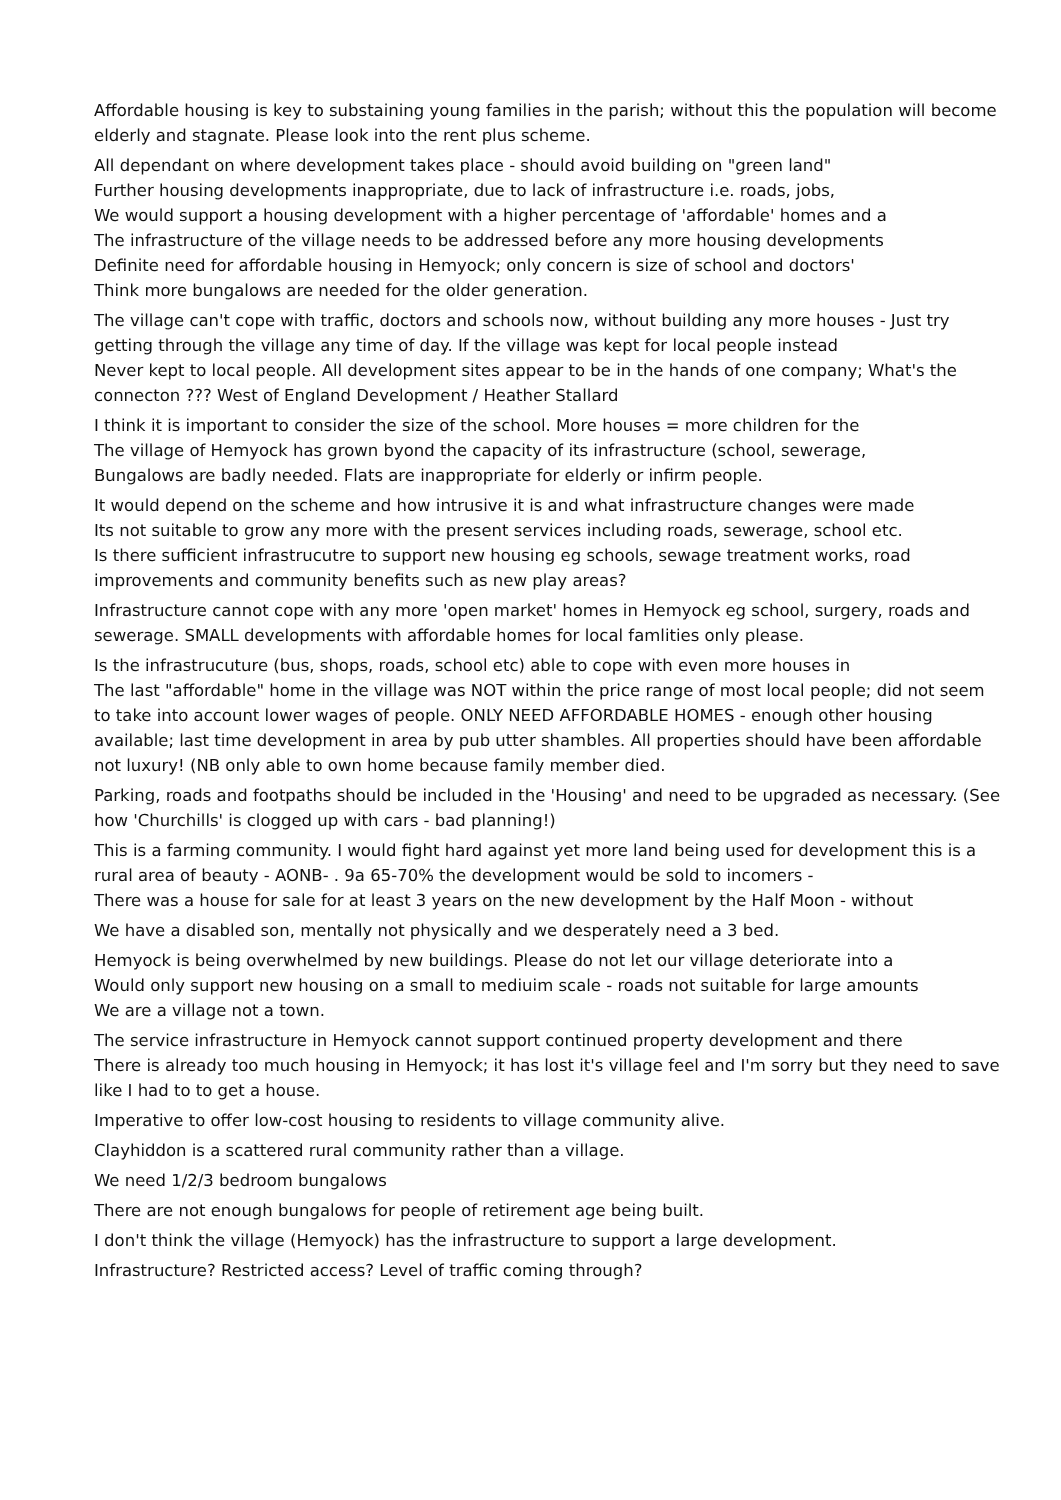Affordable housing is key to substaining young families in the parish; without this the population will become elderly and stagnate. Please look into the rent plus scheme.
All dependant on where development takes place - should avoid building on "green land"
Further housing developments inappropriate, due to lack of infrastructure i.e. roads, jobs,
We would support a housing development with a higher percentage of 'affordable' homes and a
The infrastructure of the village needs to be addressed before any more housing developments
Definite need for affordable housing in Hemyock; only concern is size of school and doctors'
Think more bungalows are needed for the older generation.
The village can't cope with traffic, doctors and schools now, without building any more houses - Just try getting through the village any time of day. If the village was kept for local people instead
Never kept to local people. All development sites appear to be in the hands of one company; What's the connecton ??? West of England Development / Heather Stallard
I think it is important to consider the size of the school. More houses = more children for the
The village of Hemyock has grown byond the capacity of its infrastructure (school, sewerage,
Bungalows are badly needed. Flats are inappropriate for elderly or infirm people.
It would depend on the scheme and how intrusive it is and what infrastructure changes were made
Its not suitable to grow any more with the present services including roads, sewerage, school etc.
Is there sufficient infrastrucutre to support new housing eg schools, sewage treatment works, road improvements and community benefits such as new play areas?
Infrastructure cannot cope with any more 'open market' homes in Hemyock eg school, surgery, roads and sewerage. SMALL developments with affordable homes for local famlities only please.
Is the infrastrucuture (bus, shops, roads, school etc) able to cope with even more houses in
The last "affordable" home in the village was NOT within the price range of most local people; did not seem to take into account lower wages of people. ONLY NEED AFFORDABLE HOMES - enough other housing available; last time development in area by pub utter shambles. All properties should have been affordable not luxury! (NB only able to own home because family member died.
Parking, roads and footpaths should be included in the 'Housing' and need to be upgraded as necessary. (See how 'Churchills' is clogged up with cars - bad planning!)
This is a farming community. I would fight hard against yet more land being used for development this is a rural area of beauty - AONB- . 9a 65-70% the development would be sold to incomers -
There was a house for sale for at least 3 years on the new development by the Half Moon - without
We have a disabled son, mentally not physically and we desperately need a 3 bed.
Hemyock is being overwhelmed by new buildings. Please do not let our village deteriorate into a
Would only support new housing on a small to mediuim scale - roads not suitable for large amounts
We are a village not a town.
The service infrastructure in Hemyock cannot support continued property development and there
There is already too much housing in Hemyock; it has lost it's village feel and I'm sorry but they need to save like I had to to get a house.
Imperative to offer low-cost housing to residents to village community alive.
Clayhiddon is a scattered rural community rather than a village.
We need 1/2/3 bedroom bungalows
There are not enough bungalows for people of retirement age being built.
I don't think the village (Hemyock) has the infrastructure to support a large development.
Infrastructure? Restricted access? Level of traffic coming through?